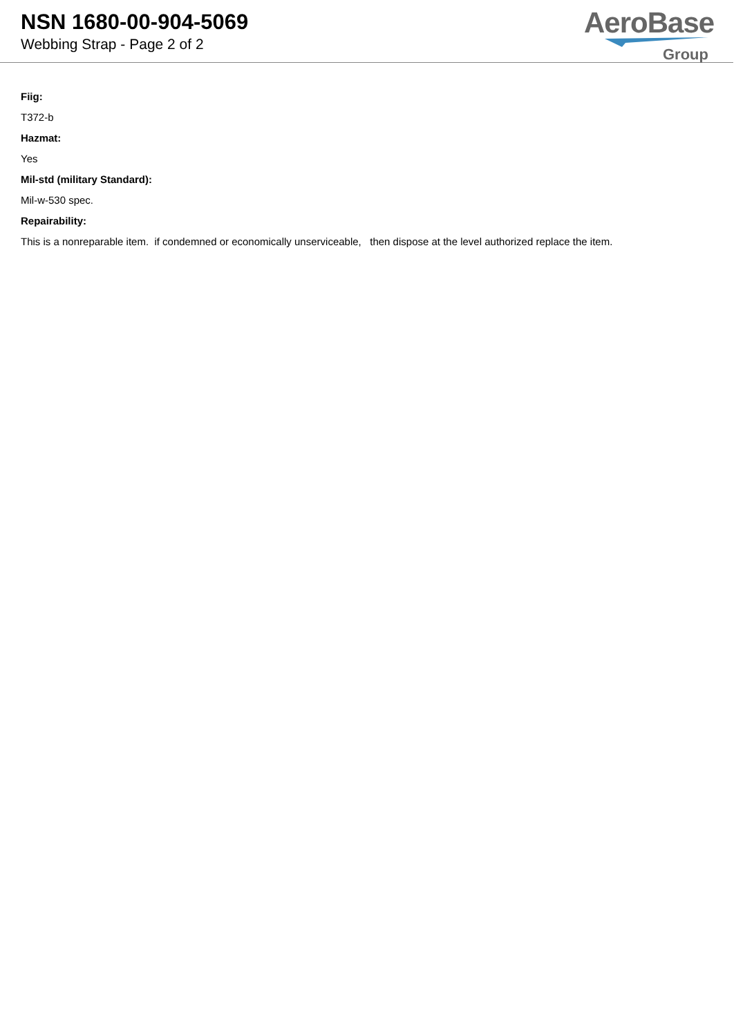NSN 1680-00-904-5069
Webbing Strap - Page 2 of 2
AeroBase
Group
Fiig:
T372-b
Hazmat:
Yes
Mil-std (military Standard):
Mil-w-530 spec.
Repairability:
This is a nonreparable item. if condemned or economically unserviceable, then dispose at the level authorized replace the item.